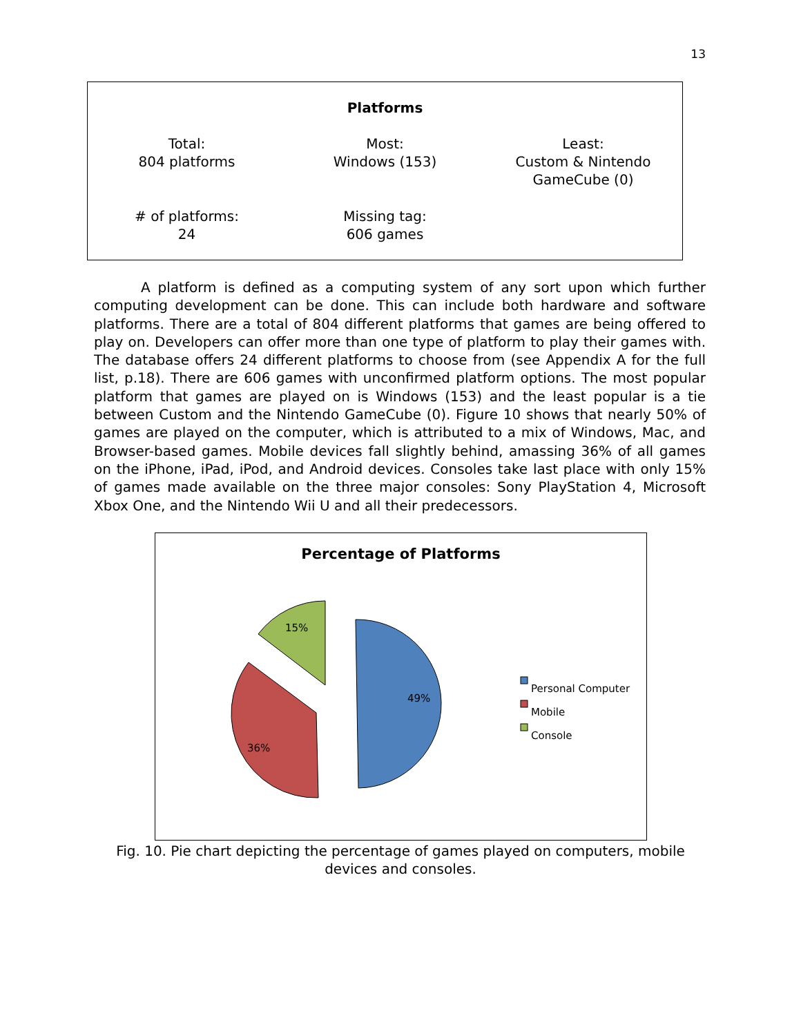13
Platforms
| Total: 804 platforms | Most: Windows (153) | Least: Custom & Nintendo GameCube (0) |
| # of platforms: 24 | Missing tag: 606 games | |
A platform is defined as a computing system of any sort upon which further computing development can be done. This can include both hardware and software platforms. There are a total of 804 different platforms that games are being offered to play on. Developers can offer more than one type of platform to play their games with. The database offers 24 different platforms to choose from (see Appendix A for the full list, p.18). There are 606 games with unconfirmed platform options. The most popular platform that games are played on is Windows (153) and the least popular is a tie between Custom and the Nintendo GameCube (0). Figure 10 shows that nearly 50% of games are played on the computer, which is attributed to a mix of Windows, Mac, and Browser-based games. Mobile devices fall slightly behind, amassing 36% of all games on the iPhone, iPad, iPod, and Android devices. Consoles take last place with only 15% of games made available on the three major consoles: Sony PlayStation 4, Microsoft Xbox One, and the Nintendo Wii U and all their predecessors.
Percentage of Platforms
15%
49%
36%
Personal Computer
Mobile
Console
Fig. 10. Pie chart depicting the percentage of games played on computers, mobile devices and consoles.